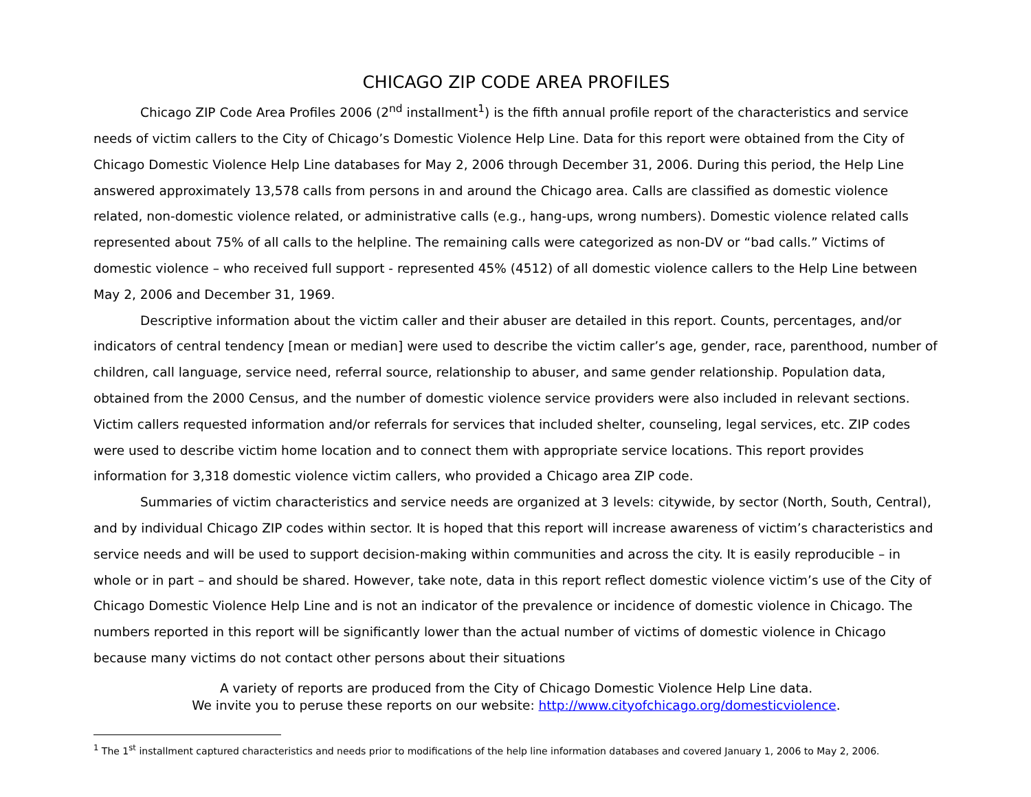CHICAGO ZIP CODE AREA PROFILES
Chicago ZIP Code Area Profiles 2006 (2<sup>nd</sup> installment<sup>1</sup>) is the fifth annual profile report of the characteristics and service needs of victim callers to the City of Chicago’s Domestic Violence Help Line. Data for this report were obtained from the City of Chicago Domestic Violence Help Line databases for May 2, 2006 through December 31, 2006. During this period, the Help Line answered approximately 13,578 calls from persons in and around the Chicago area. Calls are classified as domestic violence related, non-domestic violence related, or administrative calls (e.g., hang-ups, wrong numbers). Domestic violence related calls represented about 75% of all calls to the helpline. The remaining calls were categorized as non-DV or “bad calls.” Victims of domestic violence – who received full support - represented 45% (4512) of all domestic violence callers to the Help Line between May 2, 2006 and December 31, 1969.
Descriptive information about the victim caller and their abuser are detailed in this report. Counts, percentages, and/or indicators of central tendency [mean or median] were used to describe the victim caller’s age, gender, race, parenthood, number of children, call language, service need, referral source, relationship to abuser, and same gender relationship. Population data, obtained from the 2000 Census, and the number of domestic violence service providers were also included in relevant sections. Victim callers requested information and/or referrals for services that included shelter, counseling, legal services, etc. ZIP codes were used to describe victim home location and to connect them with appropriate service locations. This report provides information for 3,318 domestic violence victim callers, who provided a Chicago area ZIP code.
Summaries of victim characteristics and service needs are organized at 3 levels: citywide, by sector (North, South, Central), and by individual Chicago ZIP codes within sector. It is hoped that this report will increase awareness of victim’s characteristics and service needs and will be used to support decision-making within communities and across the city. It is easily reproducible – in whole or in part – and should be shared. However, take note, data in this report reflect domestic violence victim’s use of the City of Chicago Domestic Violence Help Line and is not an indicator of the prevalence or incidence of domestic violence in Chicago. The numbers reported in this report will be significantly lower than the actual number of victims of domestic violence in Chicago because many victims do not contact other persons about their situations
A variety of reports are produced from the City of Chicago Domestic Violence Help Line data.
We invite you to peruse these reports on our website: http://www.cityofchicago.org/domesticviolence.
<sup>1</sup> The 1<sup>st</sup> installment captured characteristics and needs prior to modifications of the help line information databases and covered January 1, 2006 to May 2, 2006.